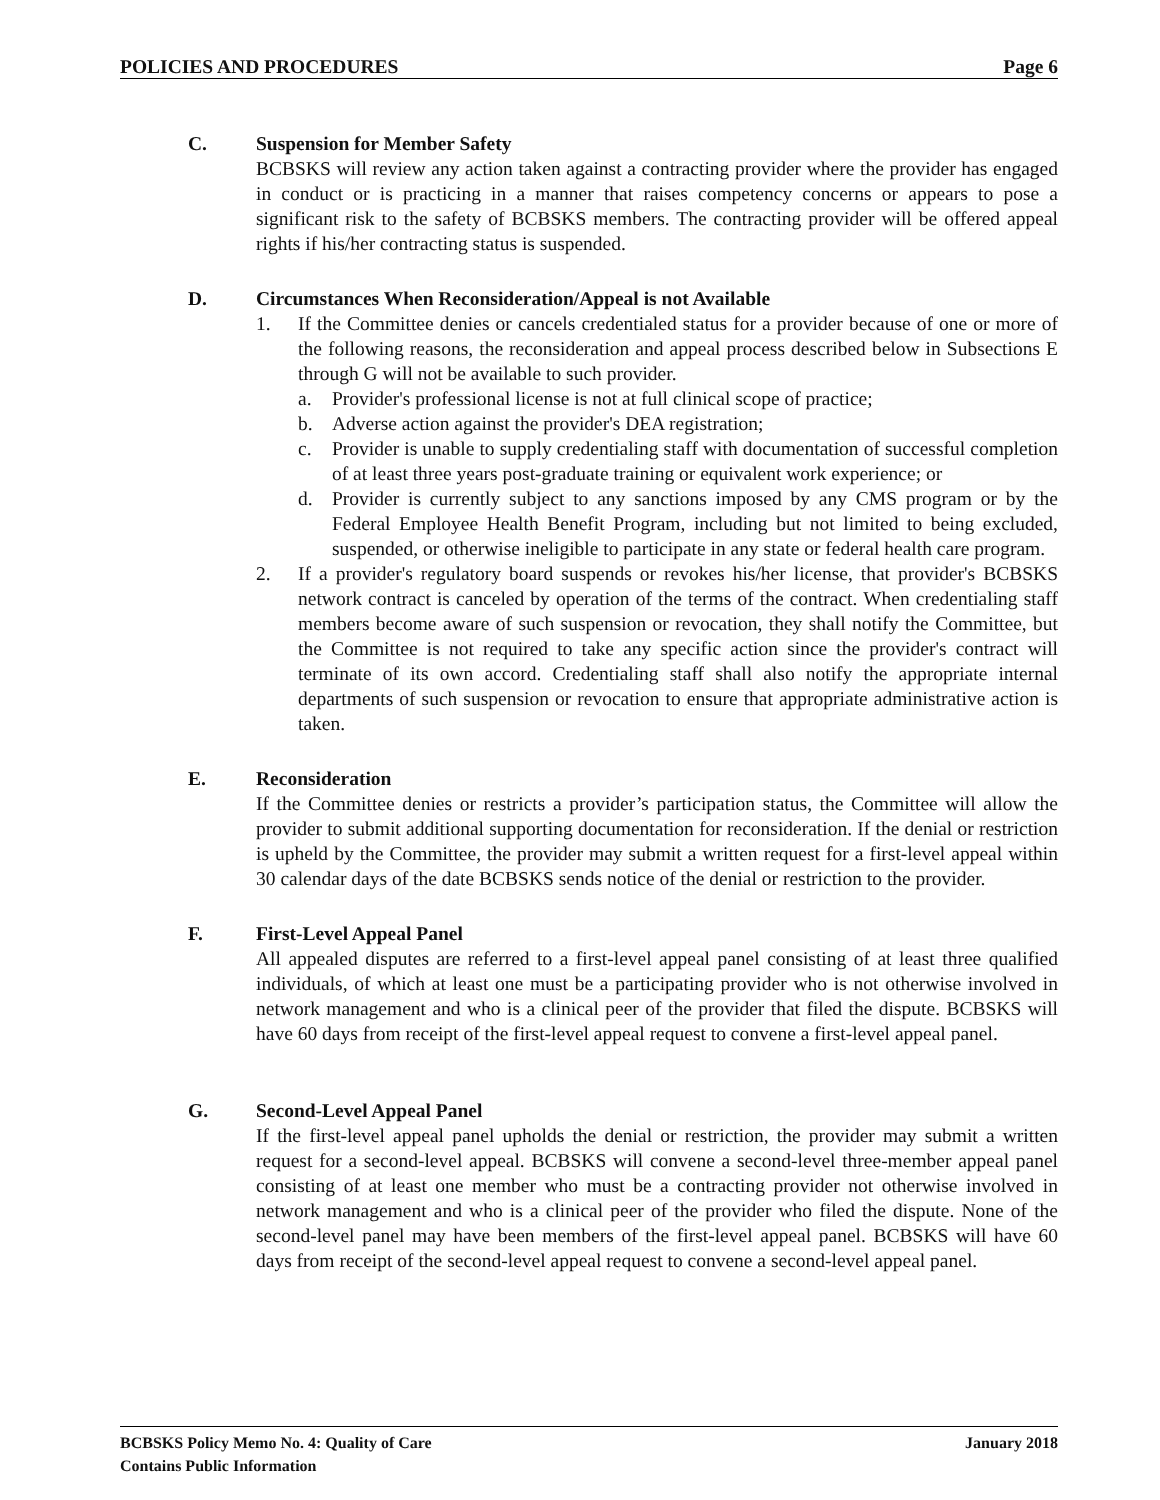POLICIES AND PROCEDURES Page 6
C. Suspension for Member Safety
BCBSKS will review any action taken against a contracting provider where the provider has engaged in conduct or is practicing in a manner that raises competency concerns or appears to pose a significant risk to the safety of BCBSKS members. The contracting provider will be offered appeal rights if his/her contracting status is suspended.
D. Circumstances When Reconsideration/Appeal is not Available
1. If the Committee denies or cancels credentialed status for a provider because of one or more of the following reasons, the reconsideration and appeal process described below in Subsections E through G will not be available to such provider.
a. Provider's professional license is not at full clinical scope of practice;
b. Adverse action against the provider's DEA registration;
c. Provider is unable to supply credentialing staff with documentation of successful completion of at least three years post-graduate training or equivalent work experience; or
d. Provider is currently subject to any sanctions imposed by any CMS program or by the Federal Employee Health Benefit Program, including but not limited to being excluded, suspended, or otherwise ineligible to participate in any state or federal health care program.
2. If a provider's regulatory board suspends or revokes his/her license, that provider's BCBSKS network contract is canceled by operation of the terms of the contract. When credentialing staff members become aware of such suspension or revocation, they shall notify the Committee, but the Committee is not required to take any specific action since the provider's contract will terminate of its own accord. Credentialing staff shall also notify the appropriate internal departments of such suspension or revocation to ensure that appropriate administrative action is taken.
E. Reconsideration
If the Committee denies or restricts a provider’s participation status, the Committee will allow the provider to submit additional supporting documentation for reconsideration. If the denial or restriction is upheld by the Committee, the provider may submit a written request for a first-level appeal within 30 calendar days of the date BCBSKS sends notice of the denial or restriction to the provider.
F. First-Level Appeal Panel
All appealed disputes are referred to a first-level appeal panel consisting of at least three qualified individuals, of which at least one must be a participating provider who is not otherwise involved in network management and who is a clinical peer of the provider that filed the dispute. BCBSKS will have 60 days from receipt of the first-level appeal request to convene a first-level appeal panel.
G. Second-Level Appeal Panel
If the first-level appeal panel upholds the denial or restriction, the provider may submit a written request for a second-level appeal. BCBSKS will convene a second-level three-member appeal panel consisting of at least one member who must be a contracting provider not otherwise involved in network management and who is a clinical peer of the provider who filed the dispute. None of the second-level panel may have been members of the first-level appeal panel. BCBSKS will have 60 days from receipt of the second-level appeal request to convene a second-level appeal panel.
BCBSKS Policy Memo No. 4: Quality of Care January 2018
Contains Public Information